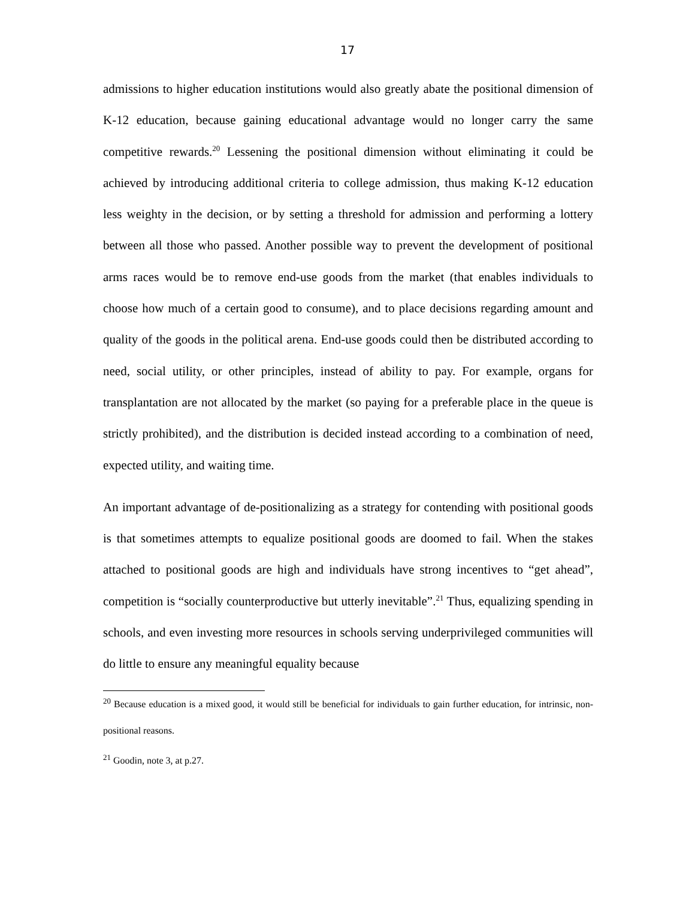17
admissions to higher education institutions would also greatly abate the positional dimension of K-12 education, because gaining educational advantage would no longer carry the same competitive rewards.<sup>20</sup> Lessening the positional dimension without eliminating it could be achieved by introducing additional criteria to college admission, thus making K-12 education less weighty in the decision, or by setting a threshold for admission and performing a lottery between all those who passed. Another possible way to prevent the development of positional arms races would be to remove end-use goods from the market (that enables individuals to choose how much of a certain good to consume), and to place decisions regarding amount and quality of the goods in the political arena. End-use goods could then be distributed according to need, social utility, or other principles, instead of ability to pay. For example, organs for transplantation are not allocated by the market (so paying for a preferable place in the queue is strictly prohibited), and the distribution is decided instead according to a combination of need, expected utility, and waiting time.
An important advantage of de-positionalizing as a strategy for contending with positional goods is that sometimes attempts to equalize positional goods are doomed to fail. When the stakes attached to positional goods are high and individuals have strong incentives to “get ahead”, competition is “socially counterproductive but utterly inevitable”.<sup>21</sup> Thus, equalizing spending in schools, and even investing more resources in schools serving underprivileged communities will do little to ensure any meaningful equality because
<sup>20</sup> Because education is a mixed good, it would still be beneficial for individuals to gain further education, for intrinsic, non-positional reasons.
<sup>21</sup> Goodin, note 3, at p.27.